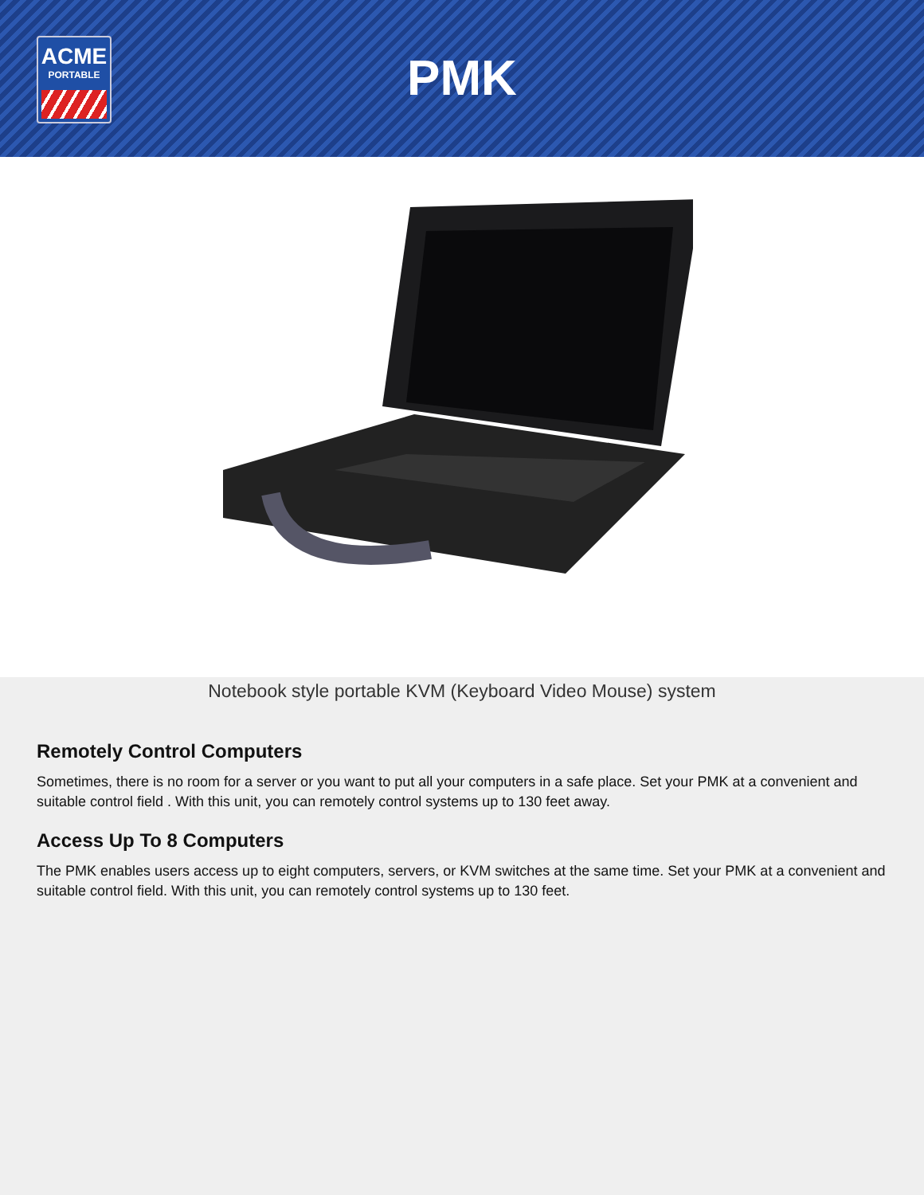ACME
PORTABLE
PMK
Notebook style portable KVM (Keyboard Video Mouse) system
Remotely Control Computers
Sometimes, there is no room for a server or you want to put all your computers in a safe place. Set your PMK at a convenient and suitable control field . With this unit, you can remotely control systems up to 130 feet away.
Access Up To 8 Computers
The PMK enables users access up to eight computers, servers, or KVM switches at the same time. Set your PMK at a convenient and suitable control field. With this unit, you can remotely control systems up to 130 feet.